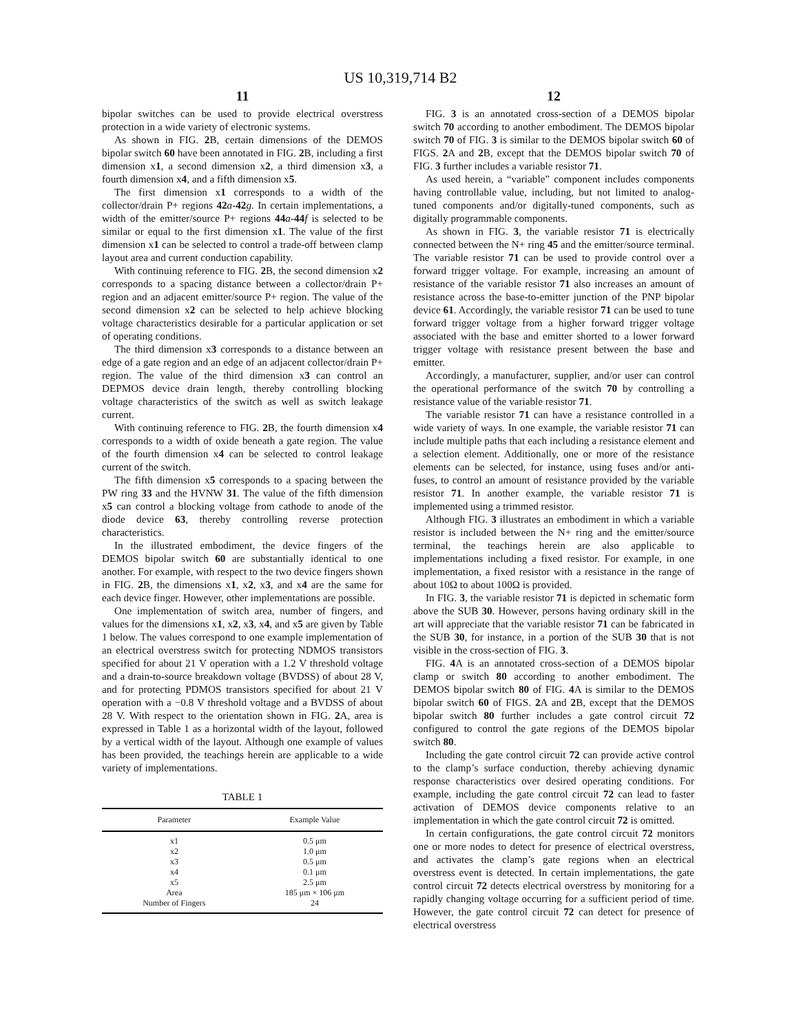US 10,319,714 B2
11
bipolar switches can be used to provide electrical overstress protection in a wide variety of electronic systems.
As shown in FIG. 2 B, certain dimensions of the DEMOS bipolar switch 60 have been annotated in FIG. 2 B, including a first dimension x1, a second dimension x2, a third dimension x3, a fourth dimension x4, and a fifth dimension x5.
The first dimension x1 corresponds to a width of the collector/drain P+ regions 42 a-42 g. In certain implementations, a width of the emitter/source P+ regions 44 a-44 f is selected to be similar or equal to the first dimension x1. The value of the first dimension x1 can be selected to control a trade-off between clamp layout area and current conduction capability.
With continuing reference to FIG. 2 B, the second dimension x2 corresponds to a spacing distance between a collector/drain P+ region and an adjacent emitter/source P+ region. The value of the second dimension x2 can be selected to help achieve blocking voltage characteristics desirable for a particular application or set of operating conditions.
The third dimension x3 corresponds to a distance between an edge of a gate region and an edge of an adjacent collector/drain P+ region. The value of the third dimension x3 can control an DEPMOS device drain length, thereby controlling blocking voltage characteristics of the switch as well as switch leakage current.
With continuing reference to FIG. 2 B, the fourth dimension x4 corresponds to a width of oxide beneath a gate region. The value of the fourth dimension x4 can be selected to control leakage current of the switch.
The fifth dimension x5 corresponds to a spacing between the PW ring 33 and the HVNW 31. The value of the fifth dimension x5 can control a blocking voltage from cathode to anode of the diode device 63, thereby controlling reverse protection characteristics.
In the illustrated embodiment, the device fingers of the DEMOS bipolar switch 60 are substantially identical to one another. For example, with respect to the two device fingers shown in FIG. 2 B, the dimensions x1, x2, x3, and x4 are the same for each device finger. However, other implementations are possible.
One implementation of switch area, number of fingers, and values for the dimensions x1, x2, x3, x4, and x5 are given by Table 1 below. The values correspond to one example implementation of an electrical overstress switch for protecting NDMOS transistors specified for about 21 V operation with a 1.2 V threshold voltage and a drain-to-source breakdown voltage (BVDSS) of about 28 V, and for protecting PDMOS transistors specified for about 21 V operation with a −0.8 V threshold voltage and a BVDSS of about 28 V. With respect to the orientation shown in FIG. 2 A, area is expressed in Table 1 as a horizontal width of the layout, followed by a vertical width of the layout. Although one example of values has been provided, the teachings herein are applicable to a wide variety of implementations.
TABLE 1
| Parameter | Example Value |
| --- | --- |
| x1 | 0.5 μm |
| x2 | 1.0 μm |
| x3 | 0.5 μm |
| x4 | 0.1 μm |
| x5 | 2.5 μm |
| Area | 185 μm × 106 μm |
| Number of Fingers | 24 |
12
FIG. 3 is an annotated cross-section of a DEMOS bipolar switch 70 according to another embodiment. The DEMOS bipolar switch 70 of FIG. 3 is similar to the DEMOS bipolar switch 60 of FIGS. 2 A and 2 B, except that the DEMOS bipolar switch 70 of FIG. 3 further includes a variable resistor 71.
As used herein, a “variable” component includes components having controllable value, including, but not limited to analog-tuned components and/or digitally-tuned components, such as digitally programmable components.
As shown in FIG. 3, the variable resistor 71 is electrically connected between the N+ ring 45 and the emitter/source terminal. The variable resistor 71 can be used to provide control over a forward trigger voltage. For example, increasing an amount of resistance of the variable resistor 71 also increases an amount of resistance across the base-to-emitter junction of the PNP bipolar device 61. Accordingly, the variable resistor 71 can be used to tune forward trigger voltage from a higher forward trigger voltage associated with the base and emitter shorted to a lower forward trigger voltage with resistance present between the base and emitter.
Accordingly, a manufacturer, supplier, and/or user can control the operational performance of the switch 70 by controlling a resistance value of the variable resistor 71.
The variable resistor 71 can have a resistance controlled in a wide variety of ways. In one example, the variable resistor 71 can include multiple paths that each including a resistance element and a selection element. Additionally, one or more of the resistance elements can be selected, for instance, using fuses and/or anti-fuses, to control an amount of resistance provided by the variable resistor 71. In another example, the variable resistor 71 is implemented using a trimmed resistor.
Although FIG. 3 illustrates an embodiment in which a variable resistor is included between the N+ ring and the emitter/source terminal, the teachings herein are also applicable to implementations including a fixed resistor. For example, in one implementation, a fixed resistor with a resistance in the range of about 10Ω to about 100Ω is provided.
In FIG. 3, the variable resistor 71 is depicted in schematic form above the SUB 30. However, persons having ordinary skill in the art will appreciate that the variable resistor 71 can be fabricated in the SUB 30, for instance, in a portion of the SUB 30 that is not visible in the cross-section of FIG. 3.
FIG. 4 A is an annotated cross-section of a DEMOS bipolar clamp or switch 80 according to another embodiment. The DEMOS bipolar switch 80 of FIG. 4 A is similar to the DEMOS bipolar switch 60 of FIGS. 2 A and 2 B, except that the DEMOS bipolar switch 80 further includes a gate control circuit 72 configured to control the gate regions of the DEMOS bipolar switch 80.
Including the gate control circuit 72 can provide active control to the clamp’s surface conduction, thereby achieving dynamic response characteristics over desired operating conditions. For example, including the gate control circuit 72 can lead to faster activation of DEMOS device components relative to an implementation in which the gate control circuit 72 is omitted.
In certain configurations, the gate control circuit 72 monitors one or more nodes to detect for presence of electrical overstress, and activates the clamp’s gate regions when an electrical overstress event is detected. In certain implementations, the gate control circuit 72 detects electrical overstress by monitoring for a rapidly changing voltage occurring for a sufficient period of time. However, the gate control circuit 72 can detect for presence of electrical overstress